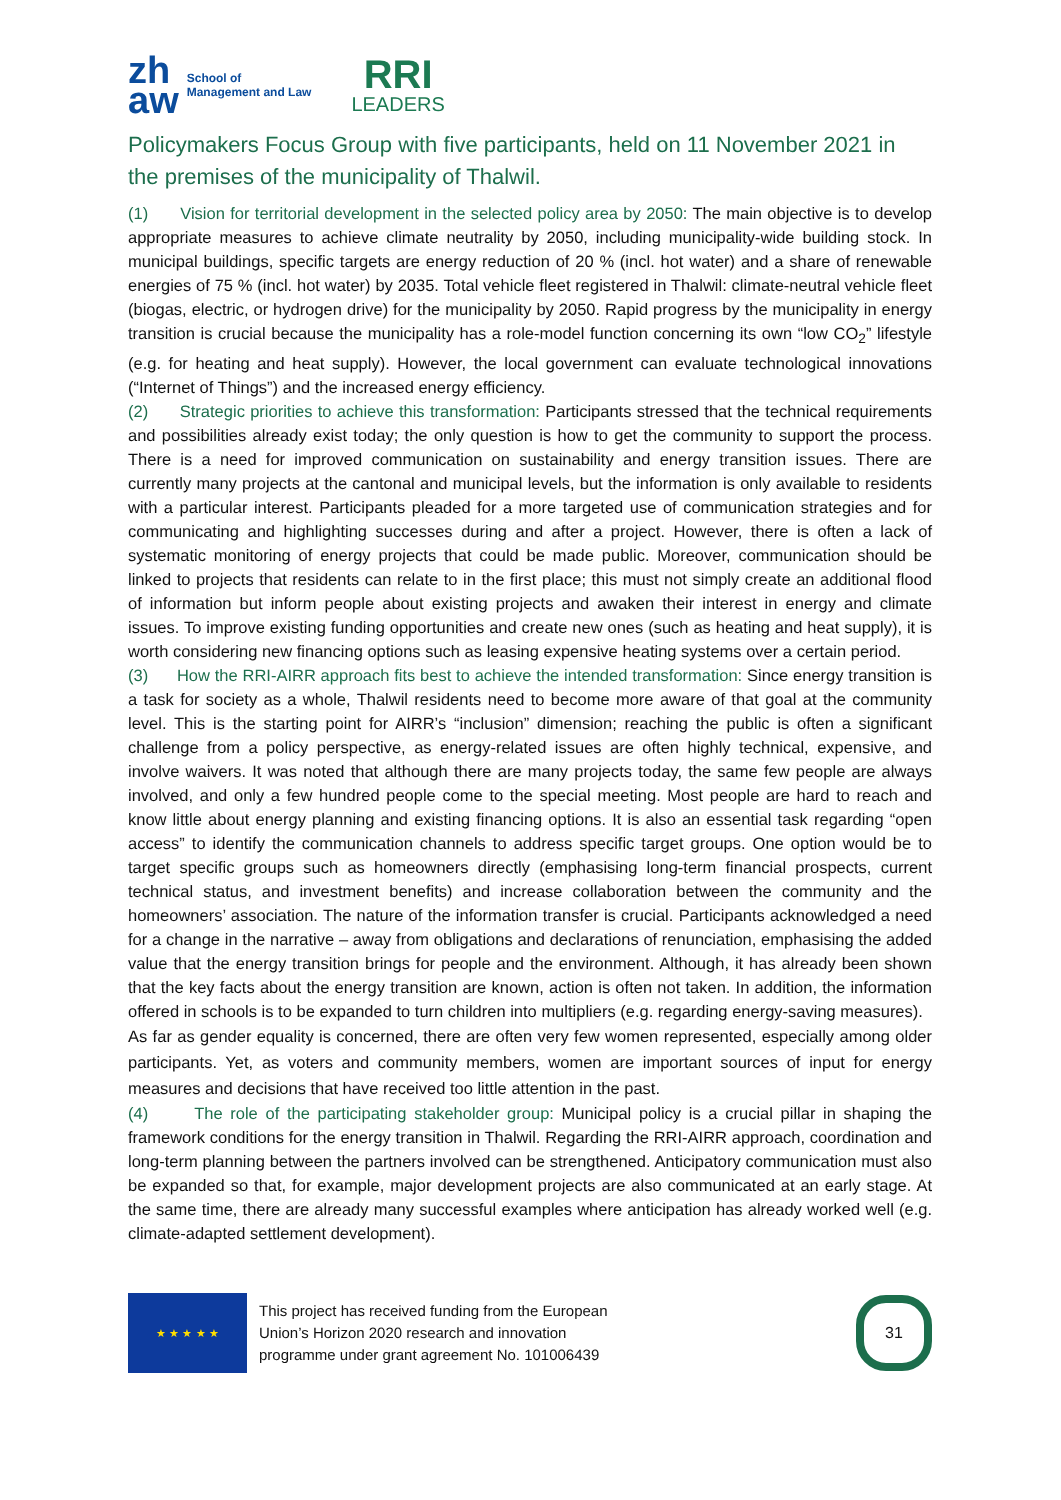zh
aw
School of
Management and Law
RRI
LEADERS
Policymakers Focus Group with five participants, held on 11 November 2021 in the premises of the municipality of Thalwil.
(1) Vision for territorial development in the selected policy area by 2050: The main objective is to develop appropriate measures to achieve climate neutrality by 2050, including municipality-wide building stock. In municipal buildings, specific targets are energy reduction of 20 % (incl. hot water) and a share of renewable energies of 75 % (incl. hot water) by 2035. Total vehicle fleet registered in Thalwil: climate-neutral vehicle fleet (biogas, electric, or hydrogen drive) for the municipality by 2050. Rapid progress by the municipality in energy transition is crucial because the municipality has a role-model function concerning its own “low CO<sub>2</sub>” lifestyle (e.g. for heating and heat supply). However, the local government can evaluate technological innovations (“Internet of Things”) and the increased energy efficiency.
(2) Strategic priorities to achieve this transformation: Participants stressed that the technical requirements and possibilities already exist today; the only question is how to get the community to support the process. There is a need for improved communication on sustainability and energy transition issues. There are currently many projects at the cantonal and municipal levels, but the information is only available to residents with a particular interest. Participants pleaded for a more targeted use of communication strategies and for communicating and highlighting successes during and after a project. However, there is often a lack of systematic monitoring of energy projects that could be made public. Moreover, communication should be linked to projects that residents can relate to in the first place; this must not simply create an additional flood of information but inform people about existing projects and awaken their interest in energy and climate issues. To improve existing funding opportunities and create new ones (such as heating and heat supply), it is worth considering new financing options such as leasing expensive heating systems over a certain period.
(3) How the RRI-AIRR approach fits best to achieve the intended transformation: Since energy transition is a task for society as a whole, Thalwil residents need to become more aware of that goal at the community level. This is the starting point for AIRR’s “inclusion” dimension; reaching the public is often a significant challenge from a policy perspective, as energy-related issues are often highly technical, expensive, and involve waivers. It was noted that although there are many projects today, the same few people are always involved, and only a few hundred people come to the special meeting. Most people are hard to reach and know little about energy planning and existing financing options. It is also an essential task regarding “open access” to identify the communication channels to address specific target groups. One option would be to target specific groups such as homeowners directly (emphasising long-term financial prospects, current technical status, and investment benefits) and increase collaboration between the community and the homeowners’ association. The nature of the information transfer is crucial. Participants acknowledged a need for a change in the narrative – away from obligations and declarations of renunciation, emphasising the added value that the energy transition brings for people and the environment. Although, it has already been shown that the key facts about the energy transition are known, action is often not taken. In addition, the information offered in schools is to be expanded to turn children into multipliers (e.g. regarding energy-saving measures).
As far as gender equality is concerned, there are often very few women represented, especially among older participants. Yet, as voters and community members, women are important sources of input for energy measures and decisions that have received too little attention in the past.
(4) The role of the participating stakeholder group: Municipal policy is a crucial pillar in shaping the framework conditions for the energy transition in Thalwil. Regarding the RRI-AIRR approach, coordination and long-term planning between the partners involved can be strengthened. Anticipatory communication must also be expanded so that, for example, major development projects are also communicated at an early stage. At the same time, there are already many successful examples where anticipation has already worked well (e.g. climate-adapted settlement development).
★ ★ ★ ★ ★
This project has received funding from the European
Union’s Horizon 2020 research and innovation
programme under grant agreement No. 101006439
31